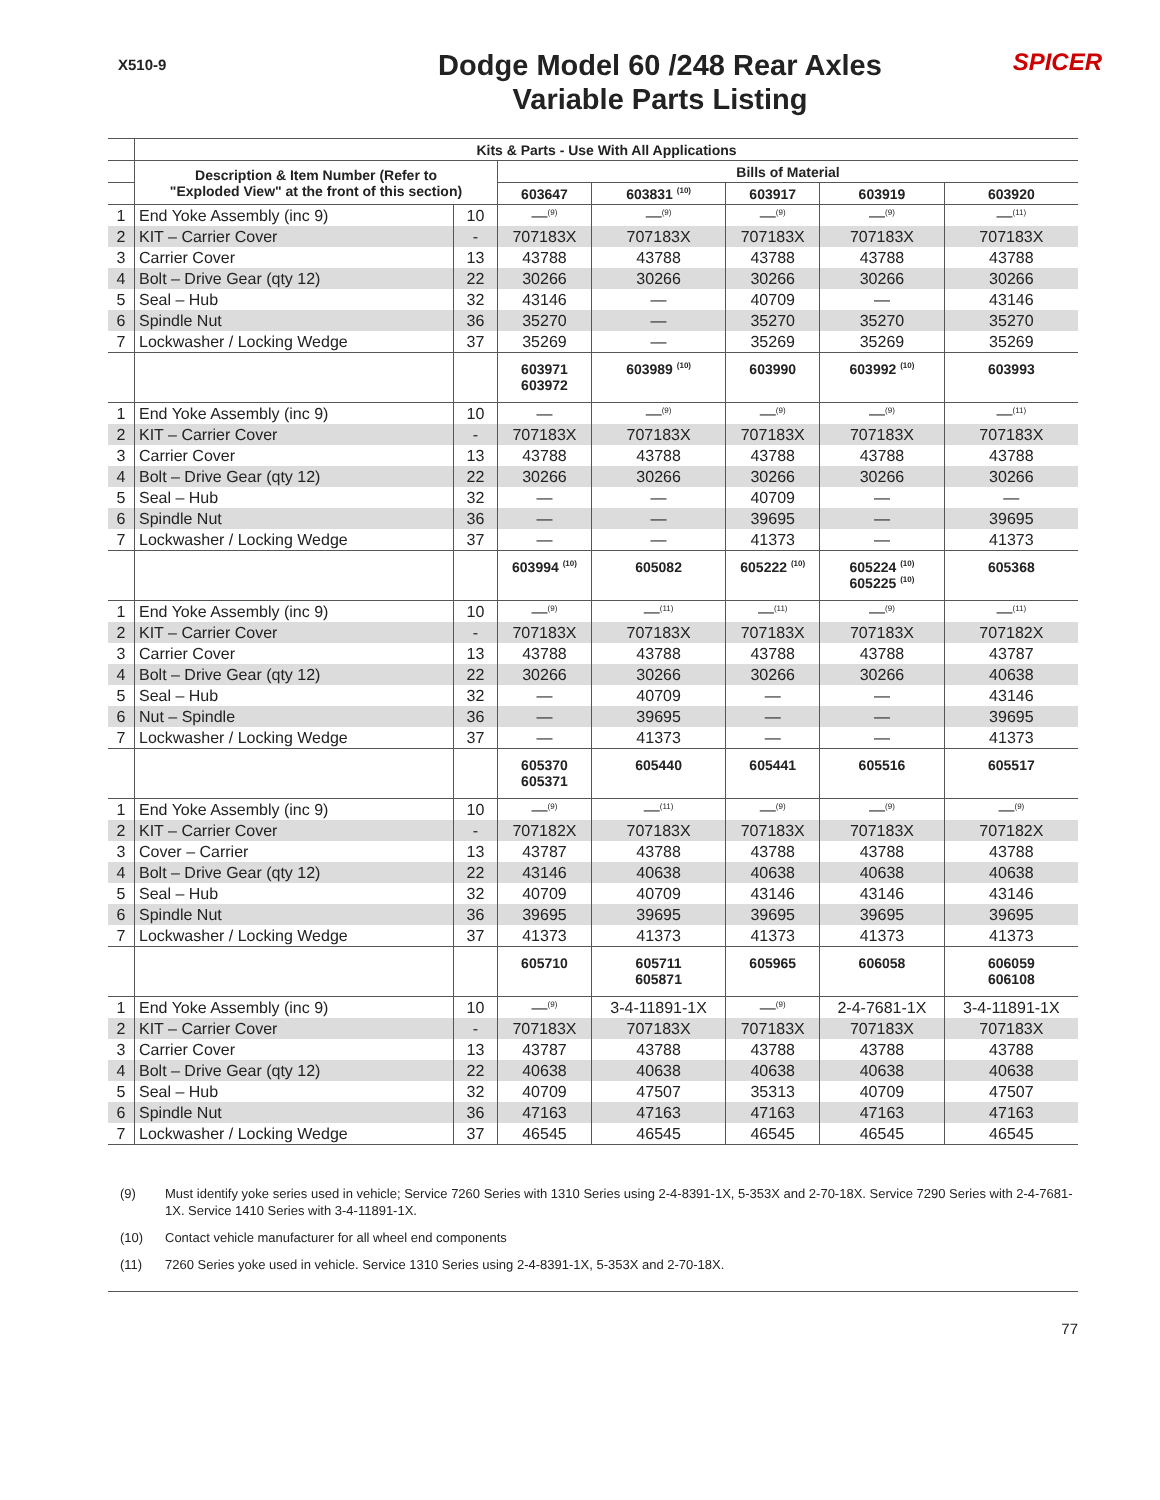X510-9
Dodge Model 60 /248 Rear Axles
Variable Parts Listing
SPICER
| | Kits & Parts - Use With All Applications | | | | | | |
| | Description & Item Number (Refer to "Exploded View" at the front of this section) | | Bills of Material | | | | |
| | | | 603647 | 603831 <sup>(10)</sup> | 603917 | 603919 | 603920 |
| 1 | End Yoke Assembly (inc 9) | 10 | —<sup>(9)</sup> | —<sup>(9)</sup> | —<sup>(9)</sup> | —<sup>(9)</sup> | —<sup>(11)</sup> |
| 2 | KIT – Carrier Cover | - | 707183X | 707183X | 707183X | 707183X | 707183X |
| 3 | Carrier Cover | 13 | 43788 | 43788 | 43788 | 43788 | 43788 |
| 4 | Bolt – Drive Gear (qty 12) | 22 | 30266 | 30266 | 30266 | 30266 | 30266 |
| 5 | Seal – Hub | 32 | 43146 | — | 40709 | — | 43146 |
| 6 | Spindle Nut | 36 | 35270 | — | 35270 | 35270 | 35270 |
| 7 | Lockwasher / Locking Wedge | 37 | 35269 | — | 35269 | 35269 | 35269 |
| | | | 603971 603972 | 603989 <sup>(10)</sup> | 603990 | 603992 <sup>(10)</sup> | 603993 |
| 1 | End Yoke Assembly (inc 9) | 10 | — | —<sup>(9)</sup> | —<sup>(9)</sup> | —<sup>(9)</sup> | —<sup>(11)</sup> |
| 2 | KIT – Carrier Cover | - | 707183X | 707183X | 707183X | 707183X | 707183X |
| 3 | Carrier Cover | 13 | 43788 | 43788 | 43788 | 43788 | 43788 |
| 4 | Bolt – Drive Gear (qty 12) | 22 | 30266 | 30266 | 30266 | 30266 | 30266 |
| 5 | Seal – Hub | 32 | — | — | 40709 | — | — |
| 6 | Spindle Nut | 36 | — | — | 39695 | — | 39695 |
| 7 | Lockwasher / Locking Wedge | 37 | — | — | 41373 | — | 41373 |
| | | | 603994 <sup>(10)</sup> | 605082 | 605222 <sup>(10)</sup> | 605224 <sup>(10)</sup> 605225 <sup>(10)</sup> | 605368 |
| 1 | End Yoke Assembly (inc 9) | 10 | —<sup>(9)</sup> | —<sup>(11)</sup> | —<sup>(11)</sup> | —<sup>(9)</sup> | —<sup>(11)</sup> |
| 2 | KIT – Carrier Cover | - | 707183X | 707183X | 707183X | 707183X | 707182X |
| 3 | Carrier Cover | 13 | 43788 | 43788 | 43788 | 43788 | 43787 |
| 4 | Bolt – Drive Gear (qty 12) | 22 | 30266 | 30266 | 30266 | 30266 | 40638 |
| 5 | Seal – Hub | 32 | — | 40709 | — | — | 43146 |
| 6 | Nut – Spindle | 36 | — | 39695 | — | — | 39695 |
| 7 | Lockwasher / Locking Wedge | 37 | — | 41373 | — | — | 41373 |
| | | | 605370 605371 | 605440 | 605441 | 605516 | 605517 |
| 1 | End Yoke Assembly (inc 9) | 10 | —<sup>(9)</sup> | —<sup>(11)</sup> | —<sup>(9)</sup> | —<sup>(9)</sup> | —<sup>(9)</sup> |
| 2 | KIT – Carrier Cover | - | 707182X | 707183X | 707183X | 707183X | 707182X |
| 3 | Cover – Carrier | 13 | 43787 | 43788 | 43788 | 43788 | 43788 |
| 4 | Bolt – Drive Gear (qty 12) | 22 | 43146 | 40638 | 40638 | 40638 | 40638 |
| 5 | Seal – Hub | 32 | 40709 | 40709 | 43146 | 43146 | 43146 |
| 6 | Spindle Nut | 36 | 39695 | 39695 | 39695 | 39695 | 39695 |
| 7 | Lockwasher / Locking Wedge | 37 | 41373 | 41373 | 41373 | 41373 | 41373 |
| | | | 605710 | 605711 605871 | 605965 | 606058 | 606059 606108 |
| 1 | End Yoke Assembly (inc 9) | 10 | —<sup>(9)</sup> | 3-4-11891-1X | —<sup>(9)</sup> | 2-4-7681-1X | 3-4-11891-1X |
| 2 | KIT – Carrier Cover | - | 707183X | 707183X | 707183X | 707183X | 707183X |
| 3 | Carrier Cover | 13 | 43787 | 43788 | 43788 | 43788 | 43788 |
| 4 | Bolt – Drive Gear (qty 12) | 22 | 40638 | 40638 | 40638 | 40638 | 40638 |
| 5 | Seal – Hub | 32 | 40709 | 47507 | 35313 | 40709 | 47507 |
| 6 | Spindle Nut | 36 | 47163 | 47163 | 47163 | 47163 | 47163 |
| 7 | Lockwasher / Locking Wedge | 37 | 46545 | 46545 | 46545 | 46545 | 46545 |
(9) Must identify yoke series used in vehicle; Service 7260 Series with 1310 Series using 2-4-8391-1X, 5-353X and 2-70-18X. Service 7290 Series with 2-4-7681-1X. Service 1410 Series with 3-4-11891-1X.
(10) Contact vehicle manufacturer for all wheel end components
(11) 7260 Series yoke used in vehicle. Service 1310 Series using 2-4-8391-1X, 5-353X and 2-70-18X.
77